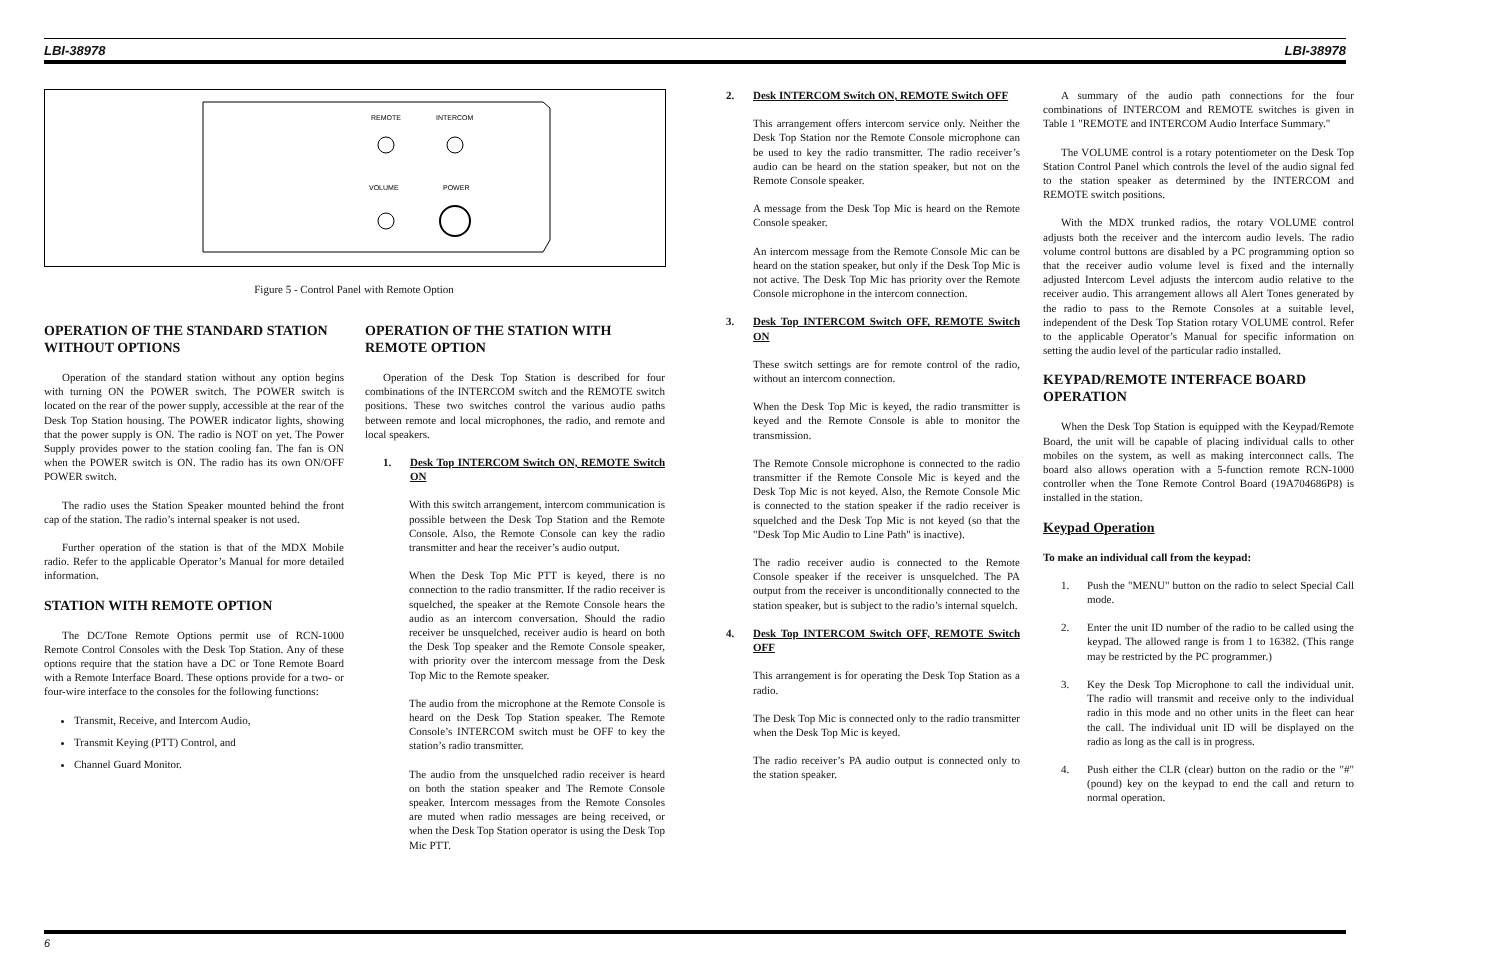LBI-38978 LBI-38978
REMOTE
INTERCOM
VOLUME
POWER
Figure 5 - Control Panel with Remote Option
OPERATION OF THE STANDARD STATION WITHOUT OPTIONS
Operation of the standard station without any option begins with turning ON the POWER switch. The POWER switch is located on the rear of the power supply, accessible at the rear of the Desk Top Station housing. The POWER indicator lights, showing that the power supply is ON. The radio is NOT on yet. The Power Supply provides power to the station cooling fan. The fan is ON when the POWER switch is ON. The radio has its own ON/OFF POWER switch.
The radio uses the Station Speaker mounted behind the front cap of the station. The radio’s internal speaker is not used.
Further operation of the station is that of the MDX Mobile radio. Refer to the applicable Operator’s Manual for more detailed information.
STATION WITH REMOTE OPTION
The DC/Tone Remote Options permit use of RCN-1000 Remote Control Consoles with the Desk Top Station. Any of these options require that the station have a DC or Tone Remote Board with a Remote Interface Board. These options provide for a two- or four-wire interface to the consoles for the following functions:
Transmit, Receive, and Intercom Audio,
Transmit Keying (PTT) Control, and
Channel Guard Monitor.
OPERATION OF THE STATION WITH REMOTE OPTION
Operation of the Desk Top Station is described for four combinations of the INTERCOM switch and the REMOTE switch positions. These two switches control the various audio paths between remote and local microphones, the radio, and remote and local speakers.
1. Desk Top INTERCOM Switch ON, REMOTE Switch ON
With this switch arrangement, intercom communication is possible between the Desk Top Station and the Remote Console. Also, the Remote Console can key the radio transmitter and hear the receiver’s audio output.
When the Desk Top Mic PTT is keyed, there is no connection to the radio transmitter. If the radio receiver is squelched, the speaker at the Remote Console hears the audio as an intercom conversation. Should the radio receiver be unsquelched, receiver audio is heard on both the Desk Top speaker and the Remote Console speaker, with priority over the intercom message from the Desk Top Mic to the Remote speaker.
The audio from the microphone at the Remote Console is heard on the Desk Top Station speaker. The Remote Console’s INTERCOM switch must be OFF to key the station’s radio transmitter.
The audio from the unsquelched radio receiver is heard on both the station speaker and The Remote Console speaker. Intercom messages from the Remote Consoles are muted when radio messages are being received, or when the Desk Top Station operator is using the Desk Top Mic PTT.
2. Desk INTERCOM Switch ON, REMOTE Switch OFF
This arrangement offers intercom service only. Neither the Desk Top Station nor the Remote Console microphone can be used to key the radio transmitter. The radio receiver’s audio can be heard on the station speaker, but not on the Remote Console speaker.
A message from the Desk Top Mic is heard on the Remote Console speaker.
An intercom message from the Remote Console Mic can be heard on the station speaker, but only if the Desk Top Mic is not active. The Desk Top Mic has priority over the Remote Console microphone in the intercom connection.
3. Desk Top INTERCOM Switch OFF, REMOTE Switch ON
These switch settings are for remote control of the radio, without an intercom connection.
When the Desk Top Mic is keyed, the radio transmitter is keyed and the Remote Console is able to monitor the transmission.
The Remote Console microphone is connected to the radio transmitter if the Remote Console Mic is keyed and the Desk Top Mic is not keyed. Also, the Remote Console Mic is connected to the station speaker if the radio receiver is squelched and the Desk Top Mic is not keyed (so that the "Desk Top Mic Audio to Line Path" is inactive).
The radio receiver audio is connected to the Remote Console speaker if the receiver is unsquelched. The PA output from the receiver is unconditionally connected to the station speaker, but is subject to the radio’s internal squelch.
4. Desk Top INTERCOM Switch OFF, REMOTE Switch OFF
This arrangement is for operating the Desk Top Station as a radio.
The Desk Top Mic is connected only to the radio transmitter when the Desk Top Mic is keyed.
The radio receiver’s PA audio output is connected only to the station speaker.
A summary of the audio path connections for the four combinations of INTERCOM and REMOTE switches is given in Table 1 "REMOTE and INTERCOM Audio Interface Summary."
The VOLUME control is a rotary potentiometer on the Desk Top Station Control Panel which controls the level of the audio signal fed to the station speaker as determined by the INTERCOM and REMOTE switch positions.
With the MDX trunked radios, the rotary VOLUME control adjusts both the receiver and the intercom audio levels. The radio volume control buttons are disabled by a PC programming option so that the receiver audio volume level is fixed and the internally adjusted Intercom Level adjusts the intercom audio relative to the receiver audio. This arrangement allows all Alert Tones generated by the radio to pass to the Remote Consoles at a suitable level, independent of the Desk Top Station rotary VOLUME control. Refer to the applicable Operator’s Manual for specific information on setting the audio level of the particular radio installed.
KEYPAD/REMOTE INTERFACE BOARD OPERATION
When the Desk Top Station is equipped with the Keypad/Remote Board, the unit will be capable of placing individual calls to other mobiles on the system, as well as making interconnect calls. The board also allows operation with a 5-function remote RCN-1000 controller when the Tone Remote Control Board (19A704686P8) is installed in the station.
Keypad Operation
To make an individual call from the keypad:
1. Push the "MENU" button on the radio to select Special Call mode.
2. Enter the unit ID number of the radio to be called using the keypad. The allowed range is from 1 to 16382. (This range may be restricted by the PC programmer.)
3. Key the Desk Top Microphone to call the individual unit. The radio will transmit and receive only to the individual radio in this mode and no other units in the fleet can hear the call. The individual unit ID will be displayed on the radio as long as the call is in progress.
4. Push either the CLR (clear) button on the radio or the "#" (pound) key on the keypad to end the call and return to normal operation.
6